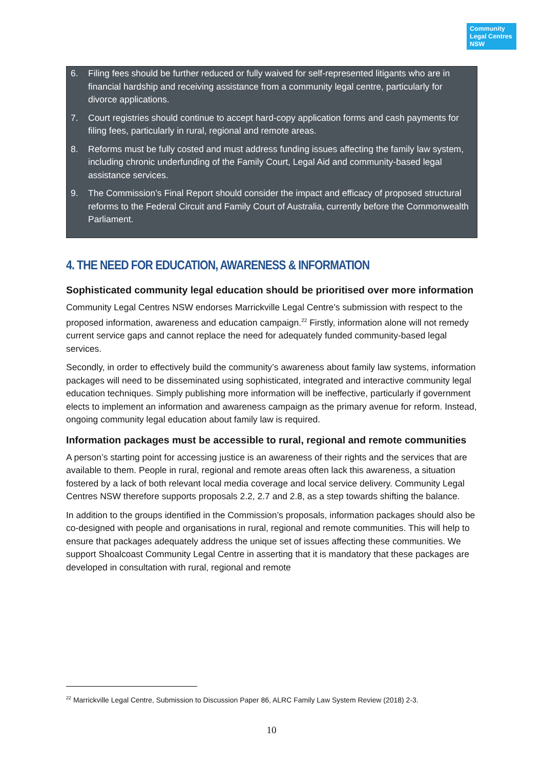Community Legal Centres NSW
6. Filing fees should be further reduced or fully waived for self-represented litigants who are in financial hardship and receiving assistance from a community legal centre, particularly for divorce applications.
7. Court registries should continue to accept hard-copy application forms and cash payments for filing fees, particularly in rural, regional and remote areas.
8. Reforms must be fully costed and must address funding issues affecting the family law system, including chronic underfunding of the Family Court, Legal Aid and community-based legal assistance services.
9. The Commission’s Final Report should consider the impact and efficacy of proposed structural reforms to the Federal Circuit and Family Court of Australia, currently before the Commonwealth Parliament.
4. THE NEED FOR EDUCATION, AWARENESS & INFORMATION
Sophisticated community legal education should be prioritised over more information
Community Legal Centres NSW endorses Marrickville Legal Centre’s submission with respect to the proposed information, awareness and education campaign.<sup>22</sup> Firstly, information alone will not remedy current service gaps and cannot replace the need for adequately funded community-based legal services.
Secondly, in order to effectively build the community’s awareness about family law systems, information packages will need to be disseminated using sophisticated, integrated and interactive community legal education techniques. Simply publishing more information will be ineffective, particularly if government elects to implement an information and awareness campaign as the primary avenue for reform. Instead, ongoing community legal education about family law is required.
Information packages must be accessible to rural, regional and remote communities
A person’s starting point for accessing justice is an awareness of their rights and the services that are available to them. People in rural, regional and remote areas often lack this awareness, a situation fostered by a lack of both relevant local media coverage and local service delivery. Community Legal Centres NSW therefore supports proposals 2.2, 2.7 and 2.8, as a step towards shifting the balance.
In addition to the groups identified in the Commission’s proposals, information packages should also be co-designed with people and organisations in rural, regional and remote communities. This will help to ensure that packages adequately address the unique set of issues affecting these communities. We support Shoalcoast Community Legal Centre in asserting that it is mandatory that these packages are developed in consultation with rural, regional and remote
<sup>22</sup> Marrickville Legal Centre, Submission to Discussion Paper 86, ALRC Family Law System Review (2018) 2-3.
10